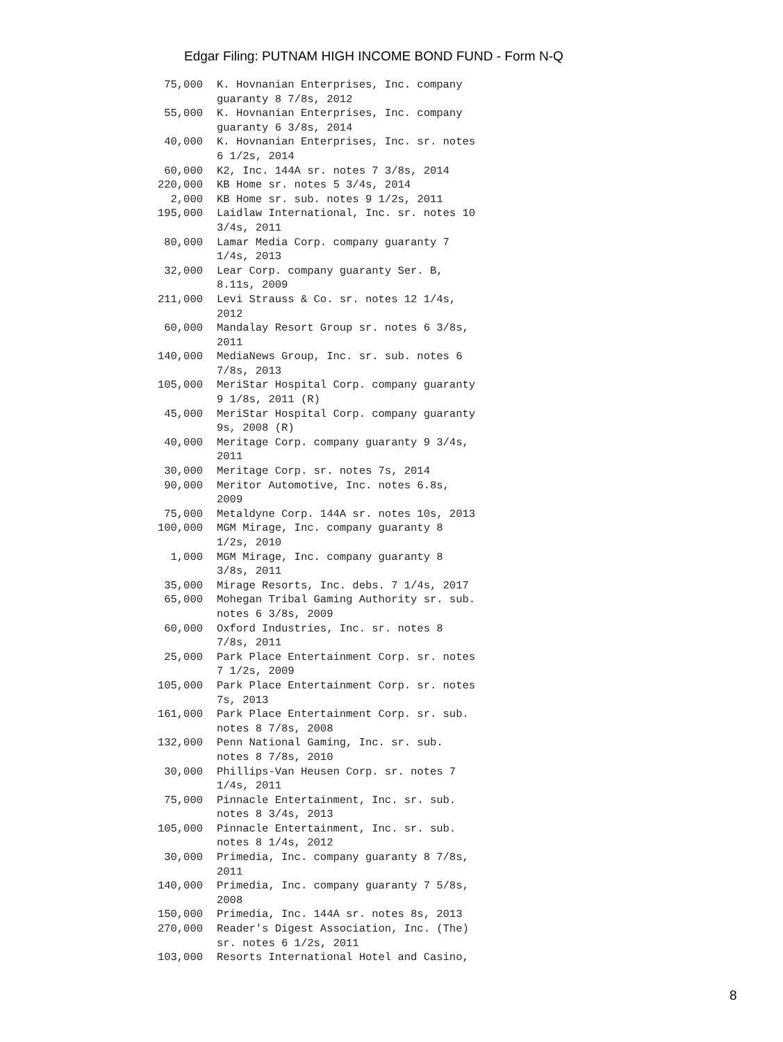Edgar Filing: PUTNAM HIGH INCOME BOND FUND - Form N-Q
| 75,000 | K. Hovnanian Enterprises, Inc. company guaranty 8 7/8s, 2012 |
| 55,000 | K. Hovnanian Enterprises, Inc. company guaranty 6 3/8s, 2014 |
| 40,000 | K. Hovnanian Enterprises, Inc. sr. notes 6 1/2s, 2014 |
| 60,000 | K2, Inc. 144A sr. notes 7 3/8s, 2014 |
| 220,000 | KB Home sr. notes 5 3/4s, 2014 |
| 2,000 | KB Home sr. sub. notes 9 1/2s, 2011 |
| 195,000 | Laidlaw International, Inc. sr. notes 10 3/4s, 2011 |
| 80,000 | Lamar Media Corp. company guaranty 7 1/4s, 2013 |
| 32,000 | Lear Corp. company guaranty Ser. B, 8.11s, 2009 |
| 211,000 | Levi Strauss & Co. sr. notes 12 1/4s, 2012 |
| 60,000 | Mandalay Resort Group sr. notes 6 3/8s, 2011 |
| 140,000 | MediaNews Group, Inc. sr. sub. notes 6 7/8s, 2013 |
| 105,000 | MeriStar Hospital Corp. company guaranty 9 1/8s, 2011 (R) |
| 45,000 | MeriStar Hospital Corp. company guaranty 9s, 2008 (R) |
| 40,000 | Meritage Corp. company guaranty 9 3/4s, 2011 |
| 30,000 | Meritage Corp. sr. notes 7s, 2014 |
| 90,000 | Meritor Automotive, Inc. notes 6.8s, 2009 |
| 75,000 | Metaldyne Corp. 144A sr. notes 10s, 2013 |
| 100,000 | MGM Mirage, Inc. company guaranty 8 1/2s, 2010 |
| 1,000 | MGM Mirage, Inc. company guaranty 8 3/8s, 2011 |
| 35,000 | Mirage Resorts, Inc. debs. 7 1/4s, 2017 |
| 65,000 | Mohegan Tribal Gaming Authority sr. sub. notes 6 3/8s, 2009 |
| 60,000 | Oxford Industries, Inc. sr. notes 8 7/8s, 2011 |
| 25,000 | Park Place Entertainment Corp. sr. notes 7 1/2s, 2009 |
| 105,000 | Park Place Entertainment Corp. sr. notes 7s, 2013 |
| 161,000 | Park Place Entertainment Corp. sr. sub. notes 8 7/8s, 2008 |
| 132,000 | Penn National Gaming, Inc. sr. sub. notes 8 7/8s, 2010 |
| 30,000 | Phillips-Van Heusen Corp. sr. notes 7 1/4s, 2011 |
| 75,000 | Pinnacle Entertainment, Inc. sr. sub. notes 8 3/4s, 2013 |
| 105,000 | Pinnacle Entertainment, Inc. sr. sub. notes 8 1/4s, 2012 |
| 30,000 | Primedia, Inc. company guaranty 8 7/8s, 2011 |
| 140,000 | Primedia, Inc. company guaranty 7 5/8s, 2008 |
| 150,000 | Primedia, Inc. 144A sr. notes 8s, 2013 |
| 270,000 | Reader's Digest Association, Inc. (The) sr. notes 6 1/2s, 2011 |
| 103,000 | Resorts International Hotel and Casino, |
8